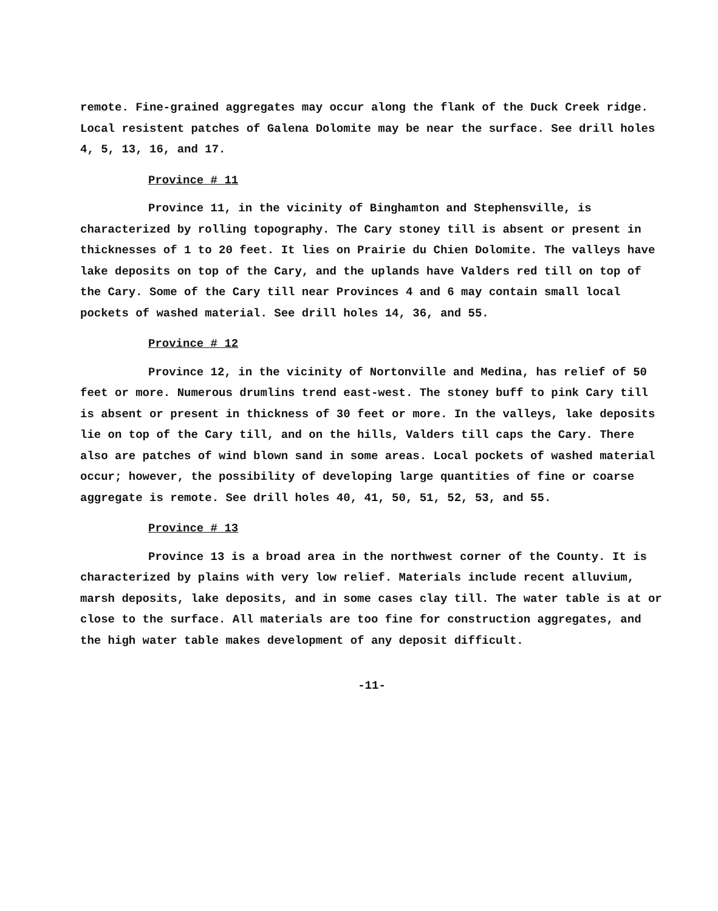remote. Fine-grained aggregates may occur along the flank of the Duck Creek ridge. Local resistent patches of Galena Dolomite may be near the surface. See drill holes 4, 5, 13, 16, and 17.
Province # 11
Province 11, in the vicinity of Binghamton and Stephensville, is characterized by rolling topography. The Cary stoney till is absent or present in thicknesses of 1 to 20 feet. It lies on Prairie du Chien Dolomite. The valleys have lake deposits on top of the Cary, and the uplands have Valders red till on top of the Cary. Some of the Cary till near Provinces 4 and 6 may contain small local pockets of washed material. See drill holes 14, 36, and 55.
Province # 12
Province 12, in the vicinity of Nortonville and Medina, has relief of 50 feet or more. Numerous drumlins trend east-west. The stoney buff to pink Cary till is absent or present in thickness of 30 feet or more. In the valleys, lake deposits lie on top of the Cary till, and on the hills, Valders till caps the Cary. There also are patches of wind blown sand in some areas. Local pockets of washed material occur; however, the possibility of developing large quantities of fine or coarse aggregate is remote. See drill holes 40, 41, 50, 51, 52, 53, and 55.
Province # 13
Province 13 is a broad area in the northwest corner of the County. It is characterized by plains with very low relief. Materials include recent alluvium, marsh deposits, lake deposits, and in some cases clay till. The water table is at or close to the surface. All materials are too fine for construction aggregates, and the high water table makes development of any deposit difficult.
-11-